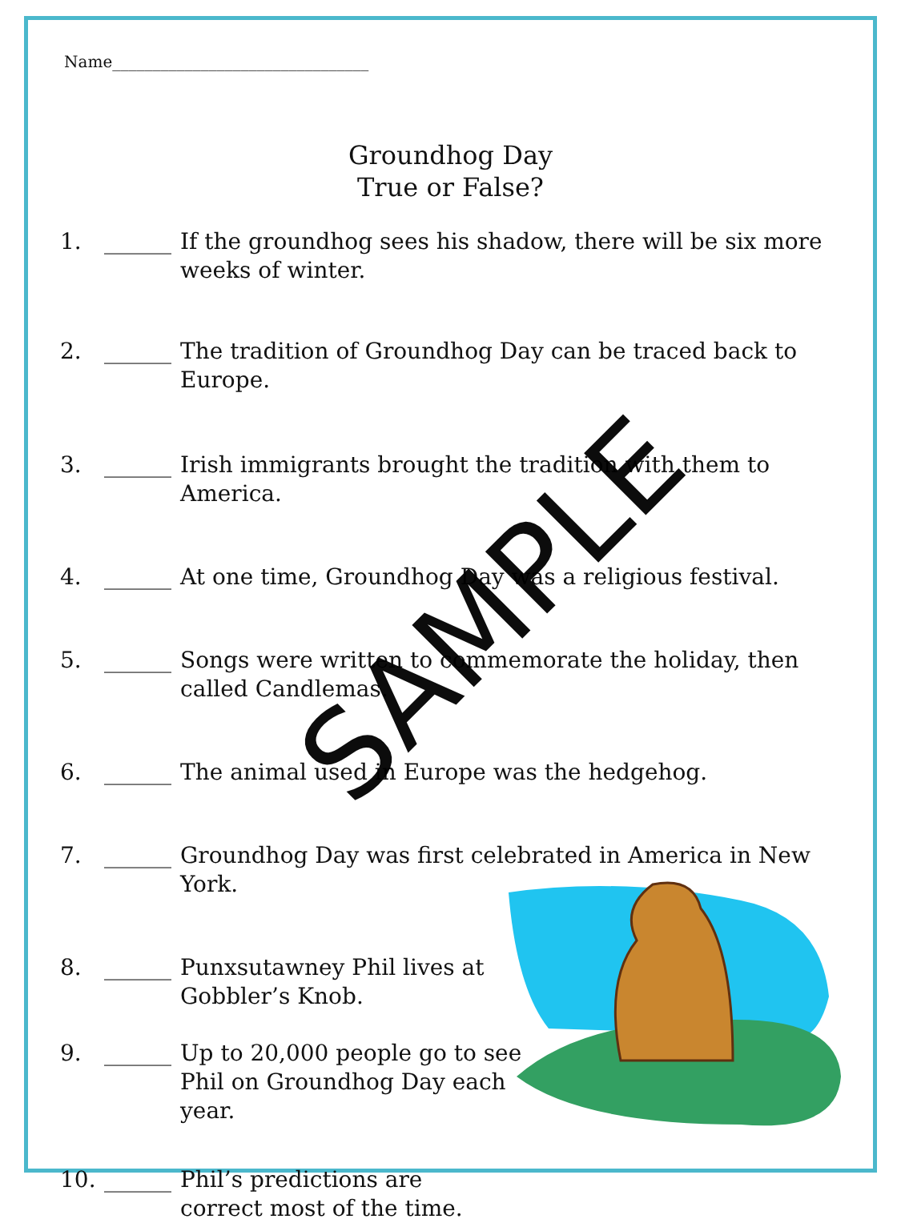Name________________________________
Groundhog Day
True or False?
1. ______ If the groundhog sees his shadow, there will be six more weeks of winter.
2. ______ The tradition of Groundhog Day can be traced back to Europe.
3. ______ Irish immigrants brought the tradition with them to America.
4. ______ At one time, Groundhog Day was a religious festival.
5. ______ Songs were written to commemorate the holiday, then called Candlemas.
6. ______ The animal used in Europe was the hedgehog.
7. ______ Groundhog Day was first celebrated in America in New York.
8. ______ Punxsutawney Phil lives at Gobbler’s Knob.
9. ______ Up to 20,000 people go to see Phil on Groundhog Day each year.
10. ______ Phil’s predictions are correct most of the time.
SAMPLE